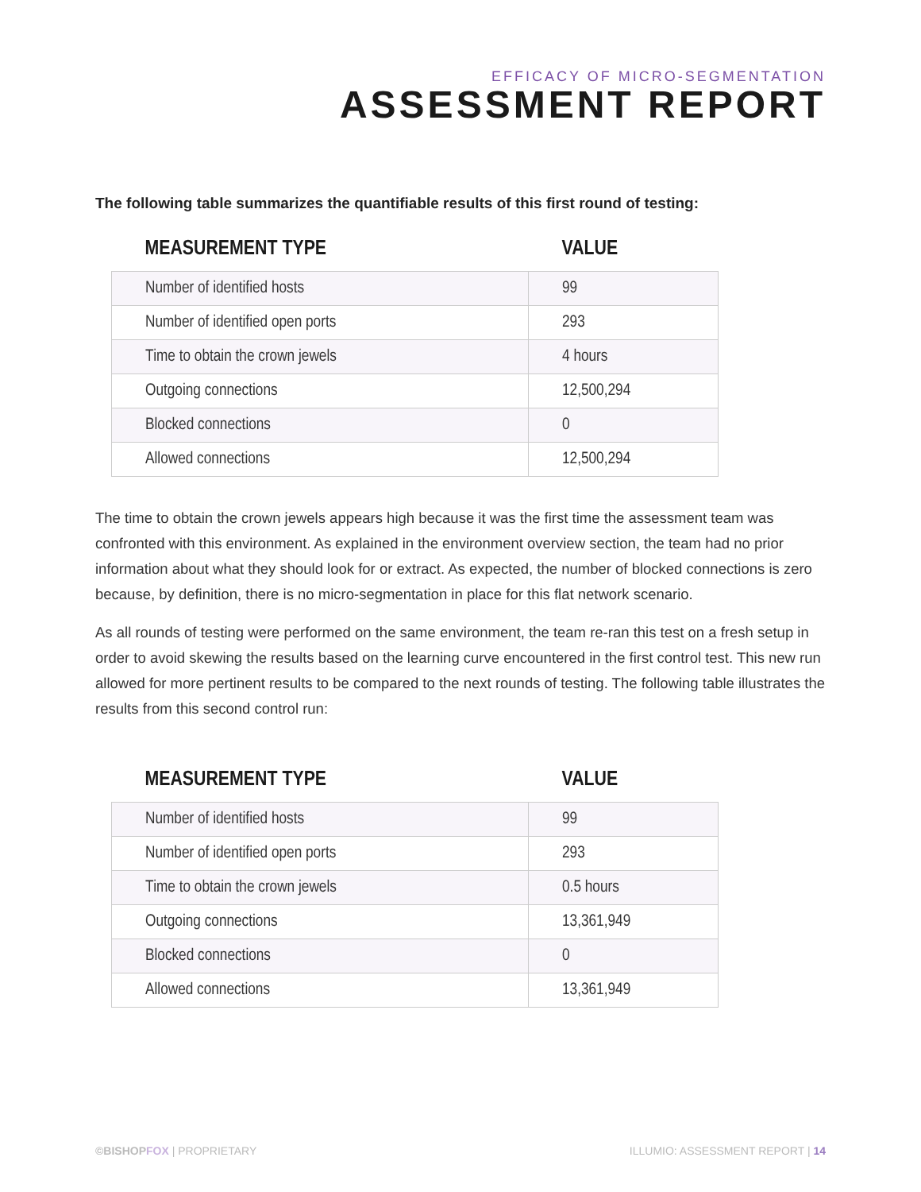EFFICACY OF MICRO-SEGMENTATION
ASSESSMENT REPORT
The following table summarizes the quantifiable results of this first round of testing:
| MEASUREMENT TYPE | VALUE |
| --- | --- |
| Number of identified hosts | 99 |
| Number of identified open ports | 293 |
| Time to obtain the crown jewels | 4 hours |
| Outgoing connections | 12,500,294 |
| Blocked connections | 0 |
| Allowed connections | 12,500,294 |
The time to obtain the crown jewels appears high because it was the first time the assessment team was confronted with this environment. As explained in the environment overview section, the team had no prior information about what they should look for or extract. As expected, the number of blocked connections is zero because, by definition, there is no micro-segmentation in place for this flat network scenario.
As all rounds of testing were performed on the same environment, the team re-ran this test on a fresh setup in order to avoid skewing the results based on the learning curve encountered in the first control test. This new run allowed for more pertinent results to be compared to the next rounds of testing. The following table illustrates the results from this second control run:
| MEASUREMENT TYPE | VALUE |
| --- | --- |
| Number of identified hosts | 99 |
| Number of identified open ports | 293 |
| Time to obtain the crown jewels | 0.5 hours |
| Outgoing connections | 13,361,949 |
| Blocked connections | 0 |
| Allowed connections | 13,361,949 |
©BISHOPFOX | PROPRIETARY ILLUMIO: ASSESSMENT REPORT | 14